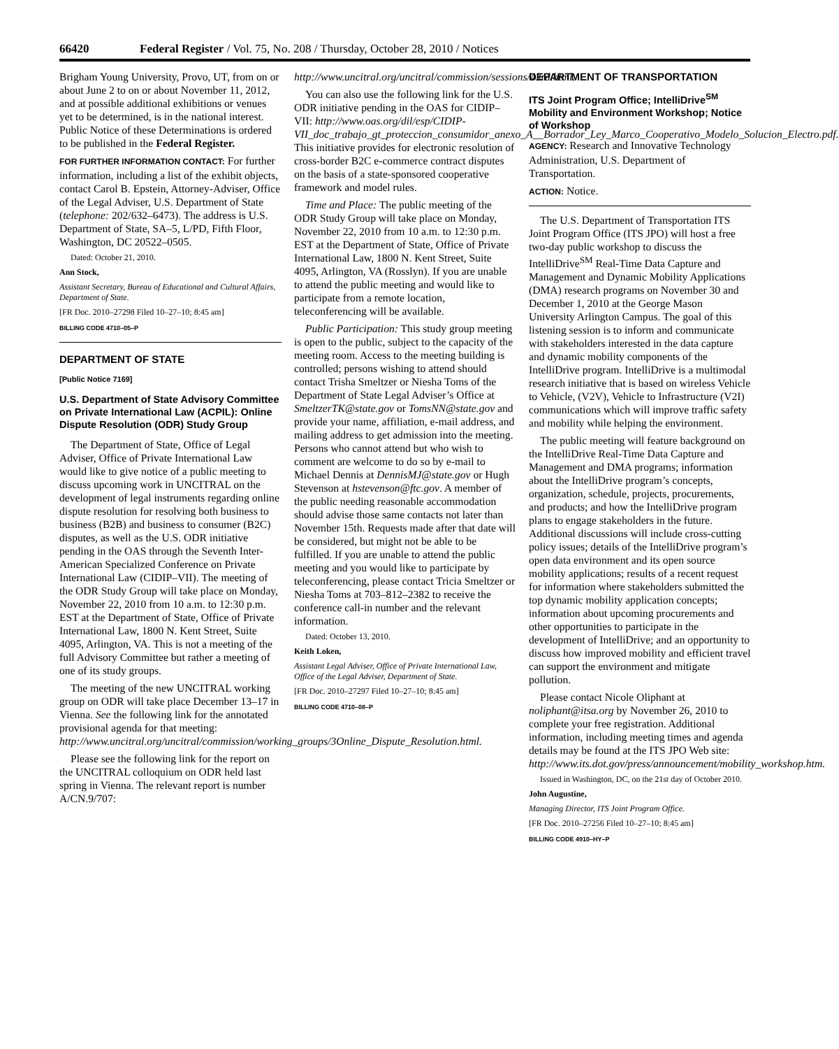66420 Federal Register / Vol. 75, No. 208 / Thursday, October 28, 2010 / Notices
Brigham Young University, Provo, UT, from on or about June 2 to on or about November 11, 2012, and at possible additional exhibitions or venues yet to be determined, is in the national interest. Public Notice of these Determinations is ordered to be published in the Federal Register.
FOR FURTHER INFORMATION CONTACT: For further information, including a list of the exhibit objects, contact Carol B. Epstein, Attorney-Adviser, Office of the Legal Adviser, U.S. Department of State (telephone: 202/632–6473). The address is U.S. Department of State, SA–5, L/PD, Fifth Floor, Washington, DC 20522–0505.
Dated: October 21, 2010.
Ann Stock,
Assistant Secretary, Bureau of Educational and Cultural Affairs, Department of State.
[FR Doc. 2010–27298 Filed 10–27–10; 8:45 am]
BILLING CODE 4710–05–P
DEPARTMENT OF STATE
[Public Notice 7169]
U.S. Department of State Advisory Committee on Private International Law (ACPIL): Online Dispute Resolution (ODR) Study Group
The Department of State, Office of Legal Adviser, Office of Private International Law would like to give notice of a public meeting to discuss upcoming work in UNCITRAL on the development of legal instruments regarding online dispute resolution for resolving both business to business (B2B) and business to consumer (B2C) disputes, as well as the U.S. ODR initiative pending in the OAS through the Seventh Inter-American Specialized Conference on Private International Law (CIDIP–VII). The meeting of the ODR Study Group will take place on Monday, November 22, 2010 from 10 a.m. to 12:30 p.m. EST at the Department of State, Office of Private International Law, 1800 N. Kent Street, Suite 4095, Arlington, VA. This is not a meeting of the full Advisory Committee but rather a meeting of one of its study groups.
The meeting of the new UNCITRAL working group on ODR will take place December 13–17 in Vienna. See the following link for the annotated provisional agenda for that meeting: http://www.uncitral.org/uncitral/commission/working_groups/3Online_Dispute_Resolution.html.
Please see the following link for the report on the UNCITRAL colloquium on ODR held last spring in Vienna. The relevant report is number A/CN.9/707:
http://www.uncitral.org/uncitral/commission/sessions/43rd.html.
You can also use the following link for the U.S. ODR initiative pending in the OAS for CIDIP–VII: http://www.oas.org/dil/esp/CIDIP-VII_doc_trabajo_gt_proteccion_consumidor_anexo_A__Borrador_Ley_Marco_Cooperativo_Modelo_Solucion_Electro.pdf. This initiative provides for electronic resolution of cross-border B2C e-commerce contract disputes on the basis of a state-sponsored cooperative framework and model rules.
Time and Place: The public meeting of the ODR Study Group will take place on Monday, November 22, 2010 from 10 a.m. to 12:30 p.m. EST at the Department of State, Office of Private International Law, 1800 N. Kent Street, Suite 4095, Arlington, VA (Rosslyn). If you are unable to attend the public meeting and would like to participate from a remote location, teleconferencing will be available.
Public Participation: This study group meeting is open to the public, subject to the capacity of the meeting room. Access to the meeting building is controlled; persons wishing to attend should contact Trisha Smeltzer or Niesha Toms of the Department of State Legal Adviser’s Office at SmeltzerTK@state.gov or TomsNN@state.gov and provide your name, affiliation, e-mail address, and mailing address to get admission into the meeting. Persons who cannot attend but who wish to comment are welcome to do so by e-mail to Michael Dennis at DennisMJ@state.gov or Hugh Stevenson at hstevenson@ftc.gov. A member of the public needing reasonable accommodation should advise those same contacts not later than November 15th. Requests made after that date will be considered, but might not be able to be fulfilled. If you are unable to attend the public meeting and you would like to participate by teleconferencing, please contact Tricia Smeltzer or Niesha Toms at 703–812–2382 to receive the conference call-in number and the relevant information.
Dated: October 13, 2010.
Keith Loken,
Assistant Legal Adviser, Office of Private International Law, Office of the Legal Adviser, Department of State.
[FR Doc. 2010–27297 Filed 10–27–10; 8:45 am]
BILLING CODE 4710–08–P
DEPARTMENT OF TRANSPORTATION
ITS Joint Program Office; IntelliDrive<sup>SM</sup> Mobility and Environment Workshop; Notice of Workshop
AGENCY: Research and Innovative Technology Administration, U.S. Department of Transportation.
ACTION: Notice.
The U.S. Department of Transportation ITS Joint Program Office (ITS JPO) will host a free two-day public workshop to discuss the IntelliDrive<sup>SM</sup> Real-Time Data Capture and Management and Dynamic Mobility Applications (DMA) research programs on November 30 and December 1, 2010 at the George Mason University Arlington Campus. The goal of this listening session is to inform and communicate with stakeholders interested in the data capture and dynamic mobility components of the IntelliDrive program. IntelliDrive is a multimodal research initiative that is based on wireless Vehicle to Vehicle, (V2V), Vehicle to Infrastructure (V2I) communications which will improve traffic safety and mobility while helping the environment.
The public meeting will feature background on the IntelliDrive Real-Time Data Capture and Management and DMA programs; information about the IntelliDrive program’s concepts, organization, schedule, projects, procurements, and products; and how the IntelliDrive program plans to engage stakeholders in the future. Additional discussions will include cross-cutting policy issues; details of the IntelliDrive program’s open data environment and its open source mobility applications; results of a recent request for information where stakeholders submitted the top dynamic mobility application concepts; information about upcoming procurements and other opportunities to participate in the development of IntelliDrive; and an opportunity to discuss how improved mobility and efficient travel can support the environment and mitigate pollution.
Please contact Nicole Oliphant at noliphant@itsa.org by November 26, 2010 to complete your free registration. Additional information, including meeting times and agenda details may be found at the ITS JPO Web site: http://www.its.dot.gov/press/announcement/mobility_workshop.htm.
Issued in Washington, DC, on the 21st day of October 2010.
John Augustine,
Managing Director, ITS Joint Program Office.
[FR Doc. 2010–27256 Filed 10–27–10; 8:45 am]
BILLING CODE 4910–HY–P